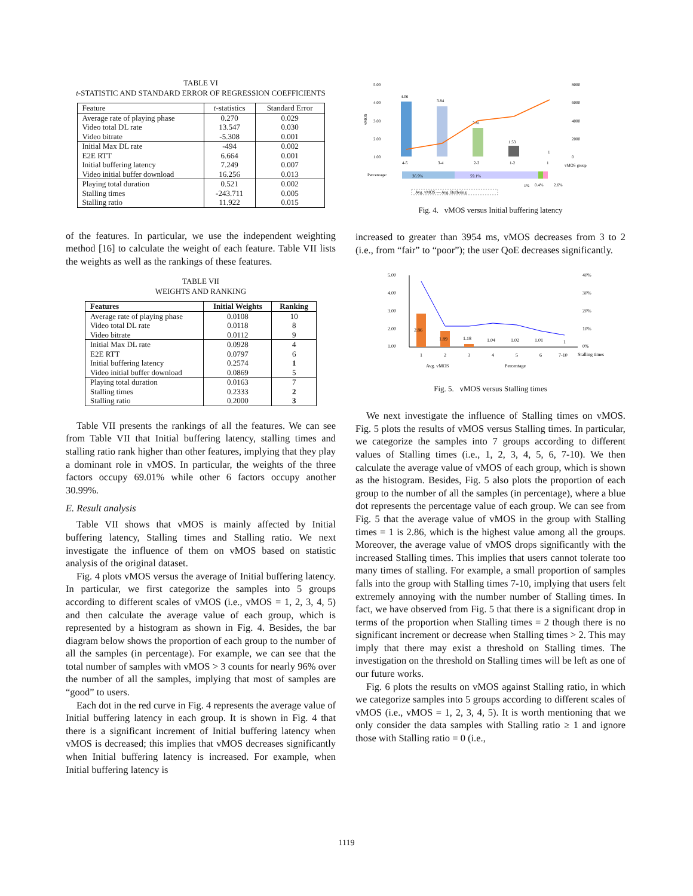TABLE VI
t-STATISTIC AND STANDARD ERROR OF REGRESSION COEFFICIENTS
| Feature | t -statistics | Standard Error |
| Average rate of playing phase Video total DL rate Video bitrate | 0.270 13.547 -5.308 | 0.029 0.030 0.001 |
| Initial Max DL rate E2E RTT Initial buffering latency Video initial buffer download | -494 6.664 7.249 16.256 | 0.002 0.001 0.007 0.013 |
| Playing total duration Stalling times Stalling ratio | 0.521 -243.711 11.922 | 0.002 0.005 0.015 |
of the features. In particular, we use the independent weighting method [16] to calculate the weight of each feature. Table VII lists the weights as well as the rankings of these features.
TABLE VII
WEIGHTS AND RANKING
| Features | Initial Weights | Ranking |
| --- | --- | --- |
| Average rate of playing phase Video total DL rate Video bitrate | 0.0108 0.0118 0.0112 | 10 8 9 |
| Initial Max DL rate E2E RTT Initial buffering latency Video initial buffer download | 0.0928 0.0797 0.2574 0.0869 | 4 6 1 5 |
| Playing total duration Stalling times Stalling ratio | 0.0163 0.2333 0.2000 | 7 2 3 |
Table VII presents the rankings of all the features. We can see from Table VII that Initial buffering latency, stalling times and stalling ratio rank higher than other features, implying that they play a dominant role in vMOS. In particular, the weights of the three factors occupy 69.01% while other 6 factors occupy another 30.99%.
E. Result analysis
Table VII shows that vMOS is mainly affected by Initial buffering latency, Stalling times and Stalling ratio. We next investigate the influence of them on vMOS based on statistic analysis of the original dataset.
Fig. 4 plots vMOS versus the average of Initial buffering latency. In particular, we first categorize the samples into 5 groups according to different scales of vMOS (i.e., vMOS = 1, 2, 3, 4, 5) and then calculate the average value of each group, which is represented by a histogram as shown in Fig. 4. Besides, the bar diagram below shows the proportion of each group to the number of all the samples (in percentage). For example, we can see that the total number of samples with vMOS > 3 counts for nearly 96% over the number of all the samples, implying that most of samples are “good” to users.
Each dot in the red curve in Fig. 4 represents the average value of Initial buffering latency in each group. It is shown in Fig. 4 that there is a significant increment of Initial buffering latency when vMOS is decreased; this implies that vMOS decreases significantly when Initial buffering latency is increased. For example, when Initial buffering latency is
5.00
4.00
3.00
2.00
1.00
vMOS
8000
6000
4000
2000
0
4.06
3.84
2.81
1.53
1
4-5
3-4
2-3
1-2
1
vMOS group
Percentage:
36.9%
59.1%
1%
0.4%
2.6%
Avg. vMOS — Avg. Buffering
Fig. 4. vMOS versus Initial buffering latency
increased to greater than 3954 ms, vMOS decreases from 3 to 2 (i.e., from “fair” to “poor”); the user QoE decreases significantly.
5.00
4.00
3.00
2.00
1.00
40%
30%
20%
10%
0%
2.86
1.89
1.18
1.04
1.02
1.01
1
1
2
3
4
5
6
7-10
Stalling times
Avg. vMOS
Percentage
Fig. 5. vMOS versus Stalling times
We next investigate the influence of Stalling times on vMOS. Fig. 5 plots the results of vMOS versus Stalling times. In particular, we categorize the samples into 7 groups according to different values of Stalling times (i.e., 1, 2, 3, 4, 5, 6, 7-10). We then calculate the average value of vMOS of each group, which is shown as the histogram. Besides, Fig. 5 also plots the proportion of each group to the number of all the samples (in percentage), where a blue dot represents the percentage value of each group. We can see from Fig. 5 that the average value of vMOS in the group with Stalling times = 1 is 2.86, which is the highest value among all the groups. Moreover, the average value of vMOS drops significantly with the increased Stalling times. This implies that users cannot tolerate too many times of stalling. For example, a small proportion of samples falls into the group with Stalling times 7-10, implying that users felt extremely annoying with the number number of Stalling times. In fact, we have observed from Fig. 5 that there is a significant drop in terms of the proportion when Stalling times = 2 though there is no significant increment or decrease when Stalling times > 2. This may imply that there may exist a threshold on Stalling times. The investigation on the threshold on Stalling times will be left as one of our future works.
Fig. 6 plots the results on vMOS against Stalling ratio, in which we categorize samples into 5 groups according to different scales of vMOS (i.e., vMOS = 1, 2, 3, 4, 5). It is worth mentioning that we only consider the data samples with Stalling ratio ≥ 1 and ignore those with Stalling ratio = 0 (i.e.,
1119